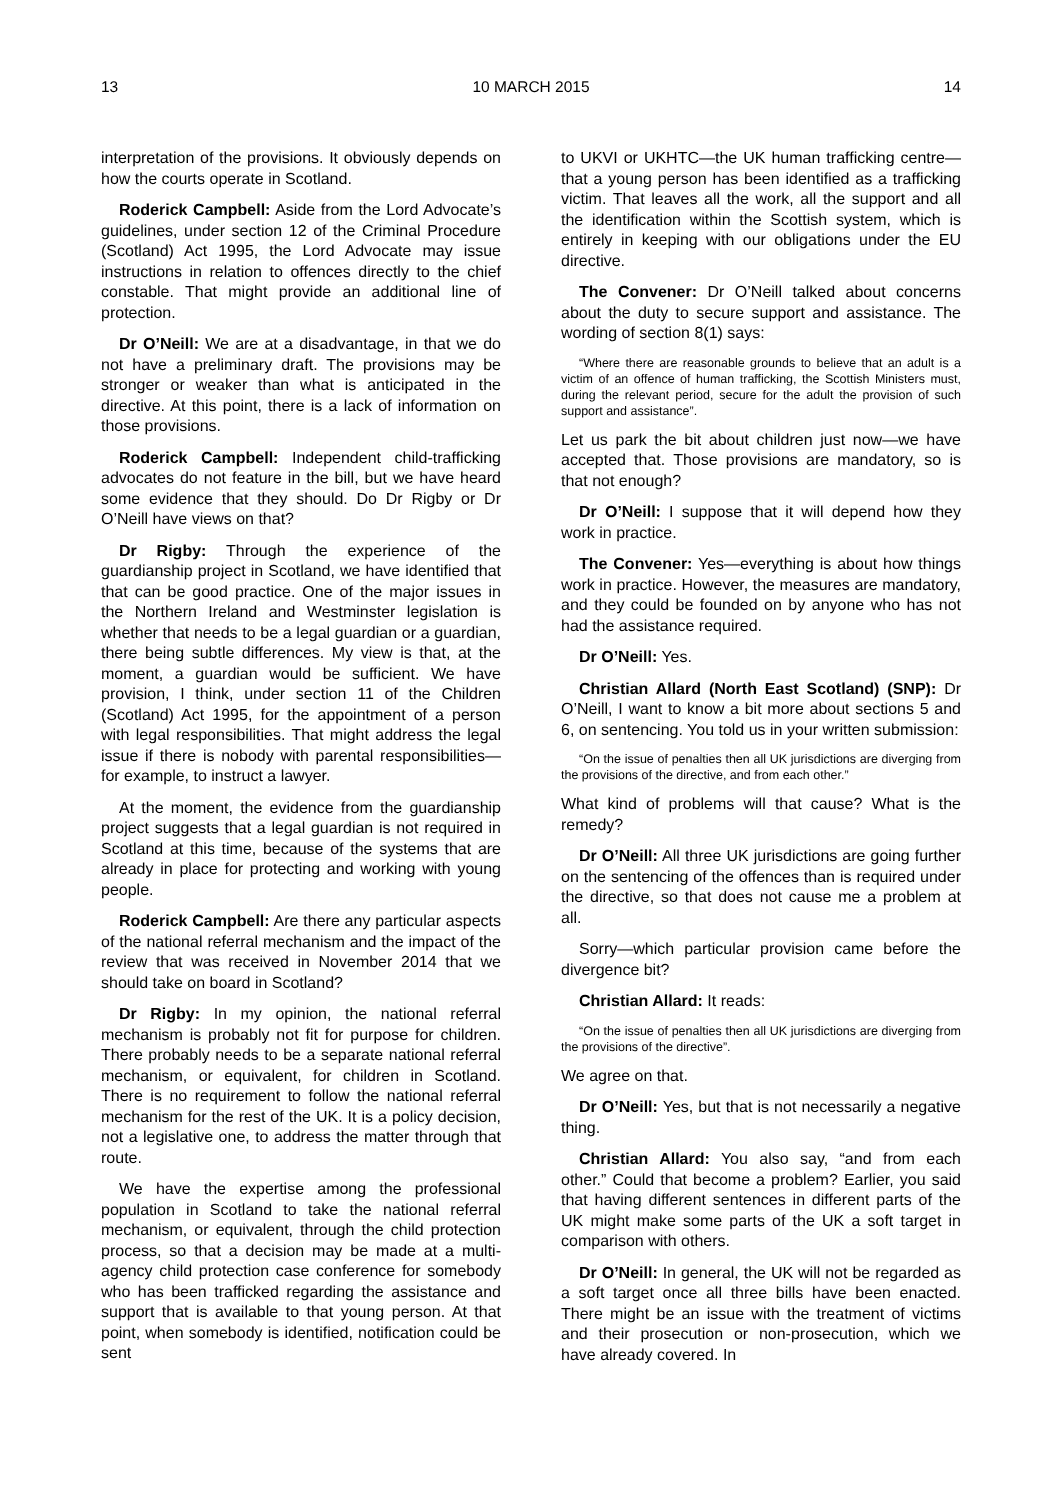13 10 MARCH 2015 14
interpretation of the provisions. It obviously depends on how the courts operate in Scotland.
Roderick Campbell: Aside from the Lord Advocate’s guidelines, under section 12 of the Criminal Procedure (Scotland) Act 1995, the Lord Advocate may issue instructions in relation to offences directly to the chief constable. That might provide an additional line of protection.
Dr O’Neill: We are at a disadvantage, in that we do not have a preliminary draft. The provisions may be stronger or weaker than what is anticipated in the directive. At this point, there is a lack of information on those provisions.
Roderick Campbell: Independent child-trafficking advocates do not feature in the bill, but we have heard some evidence that they should. Do Dr Rigby or Dr O’Neill have views on that?
Dr Rigby: Through the experience of the guardianship project in Scotland, we have identified that that can be good practice. One of the major issues in the Northern Ireland and Westminster legislation is whether that needs to be a legal guardian or a guardian, there being subtle differences. My view is that, at the moment, a guardian would be sufficient. We have provision, I think, under section 11 of the Children (Scotland) Act 1995, for the appointment of a person with legal responsibilities. That might address the legal issue if there is nobody with parental responsibilities—for example, to instruct a lawyer.
At the moment, the evidence from the guardianship project suggests that a legal guardian is not required in Scotland at this time, because of the systems that are already in place for protecting and working with young people.
Roderick Campbell: Are there any particular aspects of the national referral mechanism and the impact of the review that was received in November 2014 that we should take on board in Scotland?
Dr Rigby: In my opinion, the national referral mechanism is probably not fit for purpose for children. There probably needs to be a separate national referral mechanism, or equivalent, for children in Scotland. There is no requirement to follow the national referral mechanism for the rest of the UK. It is a policy decision, not a legislative one, to address the matter through that route.
We have the expertise among the professional population in Scotland to take the national referral mechanism, or equivalent, through the child protection process, so that a decision may be made at a multi-agency child protection case conference for somebody who has been trafficked regarding the assistance and support that is available to that young person. At that point, when somebody is identified, notification could be sent
to UKVI or UKHTC—the UK human trafficking centre—that a young person has been identified as a trafficking victim. That leaves all the work, all the support and all the identification within the Scottish system, which is entirely in keeping with our obligations under the EU directive.
The Convener: Dr O’Neill talked about concerns about the duty to secure support and assistance. The wording of section 8(1) says:
“Where there are reasonable grounds to believe that an adult is a victim of an offence of human trafficking, the Scottish Ministers must, during the relevant period, secure for the adult the provision of such support and assistance”.
Let us park the bit about children just now—we have accepted that. Those provisions are mandatory, so is that not enough?
Dr O’Neill: I suppose that it will depend how they work in practice.
The Convener: Yes—everything is about how things work in practice. However, the measures are mandatory, and they could be founded on by anyone who has not had the assistance required.
Dr O’Neill: Yes.
Christian Allard (North East Scotland) (SNP): Dr O’Neill, I want to know a bit more about sections 5 and 6, on sentencing. You told us in your written submission:
“On the issue of penalties then all UK jurisdictions are diverging from the provisions of the directive, and from each other.”
What kind of problems will that cause? What is the remedy?
Dr O’Neill: All three UK jurisdictions are going further on the sentencing of the offences than is required under the directive, so that does not cause me a problem at all.
Sorry—which particular provision came before the divergence bit?
Christian Allard: It reads:
“On the issue of penalties then all UK jurisdictions are diverging from the provisions of the directive”.
We agree on that.
Dr O’Neill: Yes, but that is not necessarily a negative thing.
Christian Allard: You also say, “and from each other.” Could that become a problem? Earlier, you said that having different sentences in different parts of the UK might make some parts of the UK a soft target in comparison with others.
Dr O’Neill: In general, the UK will not be regarded as a soft target once all three bills have been enacted. There might be an issue with the treatment of victims and their prosecution or non-prosecution, which we have already covered. In